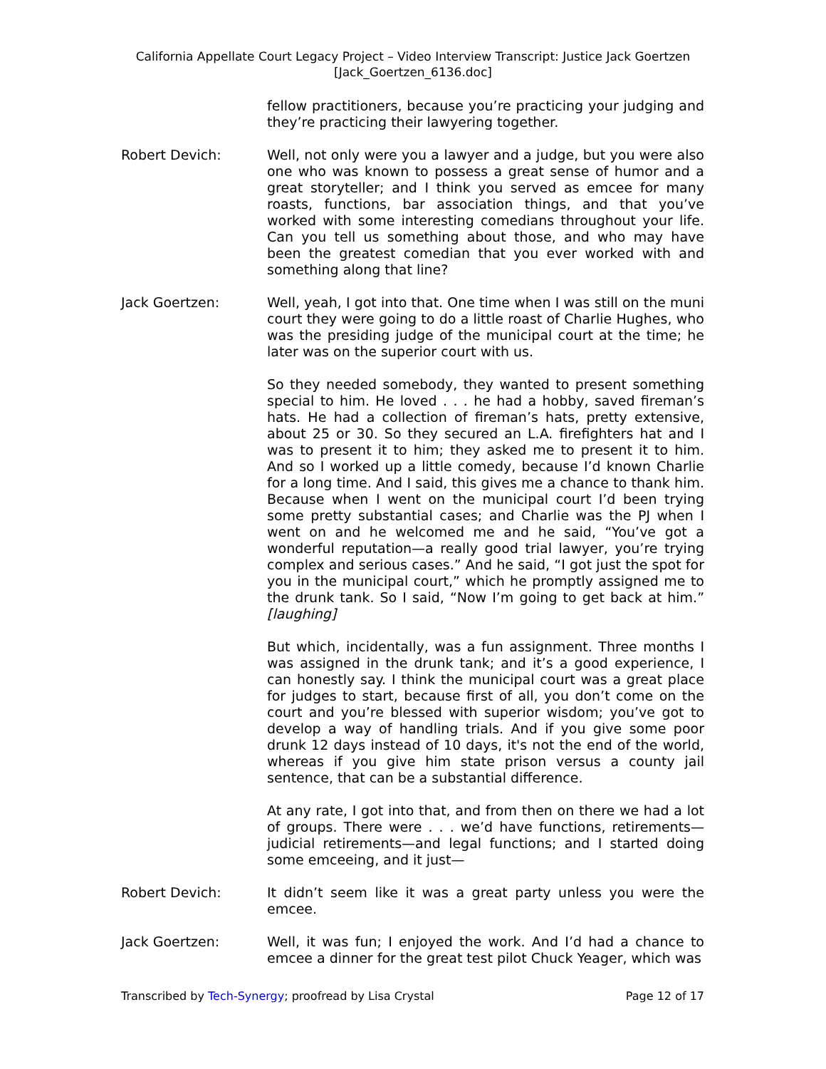California Appellate Court Legacy Project – Video Interview Transcript: Justice Jack Goertzen
[Jack_Goertzen_6136.doc]
fellow practitioners, because you’re practicing your judging and they’re practicing their lawyering together.
Robert Devich: Well, not only were you a lawyer and a judge, but you were also one who was known to possess a great sense of humor and a great storyteller; and I think you served as emcee for many roasts, functions, bar association things, and that you’ve worked with some interesting comedians throughout your life. Can you tell us something about those, and who may have been the greatest comedian that you ever worked with and something along that line?
Jack Goertzen: Well, yeah, I got into that. One time when I was still on the muni court they were going to do a little roast of Charlie Hughes, who was the presiding judge of the municipal court at the time; he later was on the superior court with us.
So they needed somebody, they wanted to present something special to him. He loved . . . he had a hobby, saved fireman’s hats. He had a collection of fireman’s hats, pretty extensive, about 25 or 30. So they secured an L.A. firefighters hat and I was to present it to him; they asked me to present it to him. And so I worked up a little comedy, because I’d known Charlie for a long time. And I said, this gives me a chance to thank him. Because when I went on the municipal court I’d been trying some pretty substantial cases; and Charlie was the PJ when I went on and he welcomed me and he said, “You’ve got a wonderful reputation—a really good trial lawyer, you’re trying complex and serious cases.” And he said, “I got just the spot for you in the municipal court,” which he promptly assigned me to the drunk tank. So I said, “Now I’m going to get back at him.” [laughing]
But which, incidentally, was a fun assignment. Three months I was assigned in the drunk tank; and it’s a good experience, I can honestly say. I think the municipal court was a great place for judges to start, because first of all, you don’t come on the court and you’re blessed with superior wisdom; you’ve got to develop a way of handling trials. And if you give some poor drunk 12 days instead of 10 days, it's not the end of the world, whereas if you give him state prison versus a county jail sentence, that can be a substantial difference.
At any rate, I got into that, and from then on there we had a lot of groups. There were . . . we’d have functions, retirements—judicial retirements—and legal functions; and I started doing some emceeing, and it just—
Robert Devich: It didn’t seem like it was a great party unless you were the emcee.
Jack Goertzen: Well, it was fun; I enjoyed the work. And I’d had a chance to emcee a dinner for the great test pilot Chuck Yeager, which was
Transcribed by Tech-Synergy; proofread by Lisa Crystal Page 12 of 17